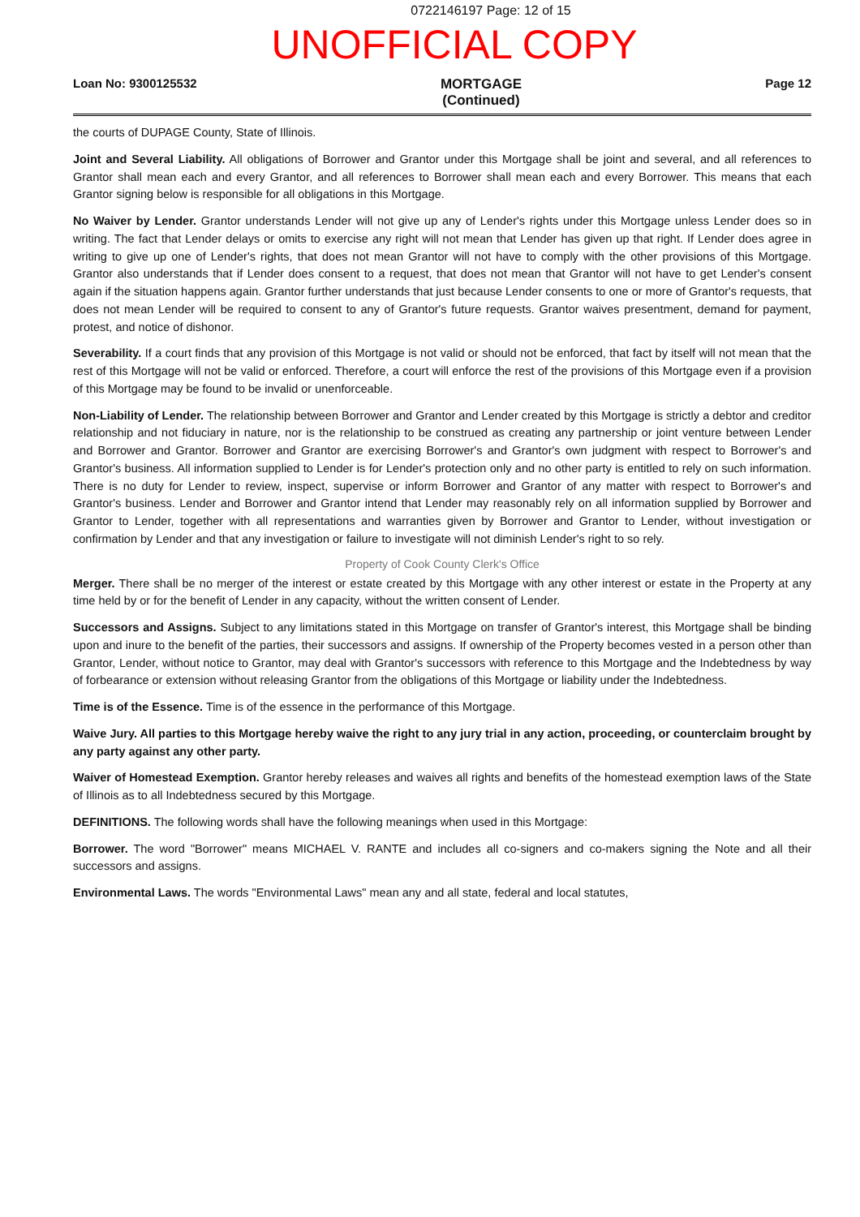0722146197 Page: 12 of 15
UNOFFICIAL COPY
Loan No: 9300125532 MORTGAGE
(Continued) Page 12
the courts of DUPAGE County, State of Illinois.
Joint and Several Liability. All obligations of Borrower and Grantor under this Mortgage shall be joint and several, and all references to Grantor shall mean each and every Grantor, and all references to Borrower shall mean each and every Borrower. This means that each Grantor signing below is responsible for all obligations in this Mortgage.
No Waiver by Lender. Grantor understands Lender will not give up any of Lender's rights under this Mortgage unless Lender does so in writing. The fact that Lender delays or omits to exercise any right will not mean that Lender has given up that right. If Lender does agree in writing to give up one of Lender's rights, that does not mean Grantor will not have to comply with the other provisions of this Mortgage. Grantor also understands that if Lender does consent to a request, that does not mean that Grantor will not have to get Lender's consent again if the situation happens again. Grantor further understands that just because Lender consents to one or more of Grantor's requests, that does not mean Lender will be required to consent to any of Grantor's future requests. Grantor waives presentment, demand for payment, protest, and notice of dishonor.
Severability. If a court finds that any provision of this Mortgage is not valid or should not be enforced, that fact by itself will not mean that the rest of this Mortgage will not be valid or enforced. Therefore, a court will enforce the rest of the provisions of this Mortgage even if a provision of this Mortgage may be found to be invalid or unenforceable.
Non-Liability of Lender. The relationship between Borrower and Grantor and Lender created by this Mortgage is strictly a debtor and creditor relationship and not fiduciary in nature, nor is the relationship to be construed as creating any partnership or joint venture between Lender and Borrower and Grantor. Borrower and Grantor are exercising Borrower's and Grantor's own judgment with respect to Borrower's and Grantor's business. All information supplied to Lender is for Lender's protection only and no other party is entitled to rely on such information. There is no duty for Lender to review, inspect, supervise or inform Borrower and Grantor of any matter with respect to Borrower's and Grantor's business. Lender and Borrower and Grantor intend that Lender may reasonably rely on all information supplied by Borrower and Grantor to Lender, together with all representations and warranties given by Borrower and Grantor to Lender, without investigation or confirmation by Lender and that any investigation or failure to investigate will not diminish Lender's right to so rely.
Property of Cook County Clerk's Office
Merger. There shall be no merger of the interest or estate created by this Mortgage with any other interest or estate in the Property at any time held by or for the benefit of Lender in any capacity, without the written consent of Lender.
Successors and Assigns. Subject to any limitations stated in this Mortgage on transfer of Grantor's interest, this Mortgage shall be binding upon and inure to the benefit of the parties, their successors and assigns. If ownership of the Property becomes vested in a person other than Grantor, Lender, without notice to Grantor, may deal with Grantor's successors with reference to this Mortgage and the Indebtedness by way of forbearance or extension without releasing Grantor from the obligations of this Mortgage or liability under the Indebtedness.
Time is of the Essence. Time is of the essence in the performance of this Mortgage.
Waive Jury. All parties to this Mortgage hereby waive the right to any jury trial in any action, proceeding, or counterclaim brought by any party against any other party.
Waiver of Homestead Exemption. Grantor hereby releases and waives all rights and benefits of the homestead exemption laws of the State of Illinois as to all Indebtedness secured by this Mortgage.
DEFINITIONS. The following words shall have the following meanings when used in this Mortgage:
Borrower. The word "Borrower" means MICHAEL V. RANTE and includes all co-signers and co-makers signing the Note and all their successors and assigns.
Environmental Laws. The words "Environmental Laws" mean any and all state, federal and local statutes,